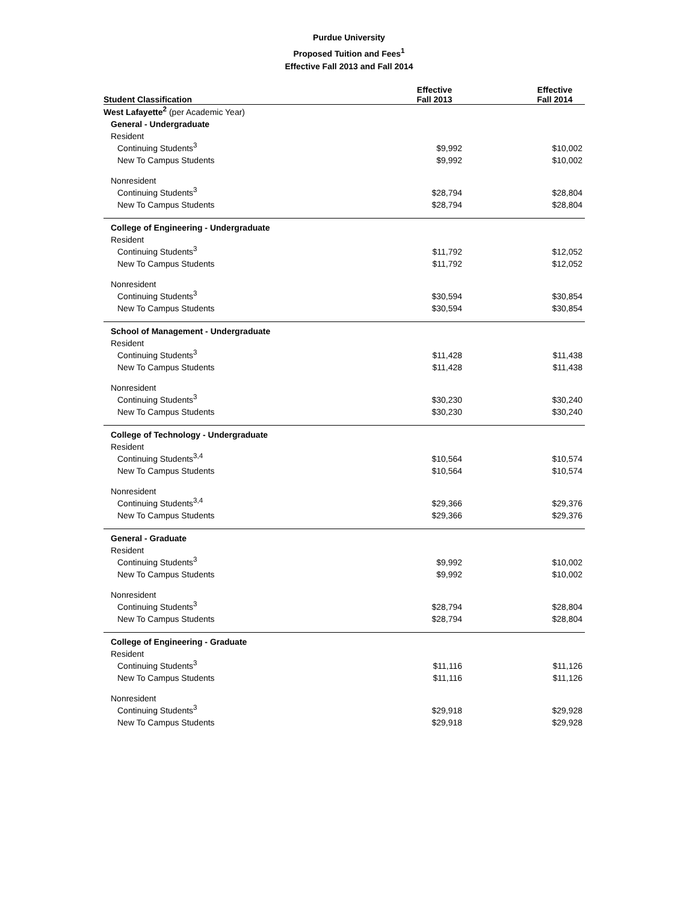Purdue University
Proposed Tuition and Fees<sup>1</sup>
Effective Fall 2013 and Fall 2014
| Student Classification | Effective Fall 2013 | Effective Fall 2014 |
| --- | --- | --- |
| West Lafayette<sup>2</sup> (per Academic Year) | | |
| General - Undergraduate | | |
| Resident | | |
| Continuing Students<sup>3</sup> | $9,992 | $10,002 |
| New To Campus Students | $9,992 | $10,002 |
| Nonresident | | |
| Continuing Students<sup>3</sup> | $28,794 | $28,804 |
| New To Campus Students | $28,794 | $28,804 |
| College of Engineering - Undergraduate | | |
| Resident | | |
| Continuing Students<sup>3</sup> | $11,792 | $12,052 |
| New To Campus Students | $11,792 | $12,052 |
| Nonresident | | |
| Continuing Students<sup>3</sup> | $30,594 | $30,854 |
| New To Campus Students | $30,594 | $30,854 |
| School of Management - Undergraduate | | |
| Resident | | |
| Continuing Students<sup>3</sup> | $11,428 | $11,438 |
| New To Campus Students | $11,428 | $11,438 |
| Nonresident | | |
| Continuing Students<sup>3</sup> | $30,230 | $30,240 |
| New To Campus Students | $30,230 | $30,240 |
| College of Technology - Undergraduate | | |
| Resident | | |
| Continuing Students<sup>3,4</sup> | $10,564 | $10,574 |
| New To Campus Students | $10,564 | $10,574 |
| Nonresident | | |
| Continuing Students<sup>3,4</sup> | $29,366 | $29,376 |
| New To Campus Students | $29,366 | $29,376 |
| General - Graduate | | |
| Resident | | |
| Continuing Students<sup>3</sup> | $9,992 | $10,002 |
| New To Campus Students | $9,992 | $10,002 |
| Nonresident | | |
| Continuing Students<sup>3</sup> | $28,794 | $28,804 |
| New To Campus Students | $28,794 | $28,804 |
| College of Engineering - Graduate | | |
| Resident | | |
| Continuing Students<sup>3</sup> | $11,116 | $11,126 |
| New To Campus Students | $11,116 | $11,126 |
| Nonresident | | |
| Continuing Students<sup>3</sup> | $29,918 | $29,928 |
| New To Campus Students | $29,918 | $29,928 |